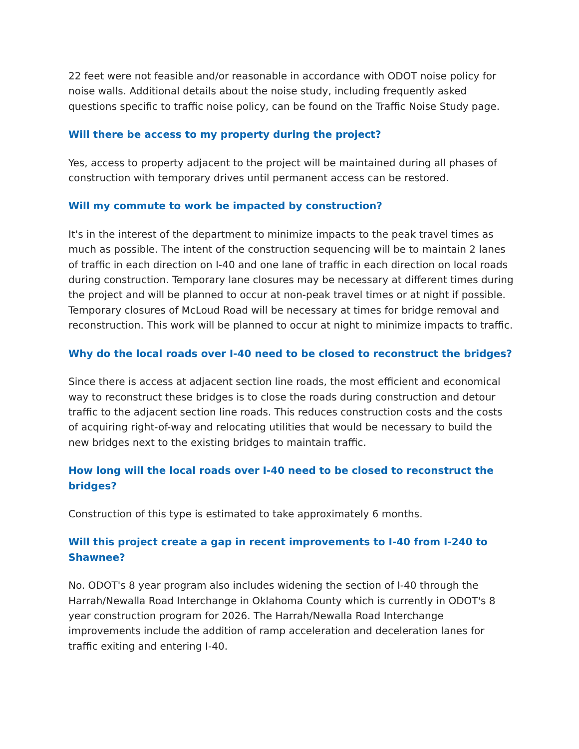22 feet were not feasible and/or reasonable in accordance with ODOT noise policy for noise walls. Additional details about the noise study, including frequently asked questions specific to traffic noise policy, can be found on the Traffic Noise Study page.
Will there be access to my property during the project?
Yes, access to property adjacent to the project will be maintained during all phases of construction with temporary drives until permanent access can be restored.
Will my commute to work be impacted by construction?
It's in the interest of the department to minimize impacts to the peak travel times as much as possible. The intent of the construction sequencing will be to maintain 2 lanes of traffic in each direction on I-40 and one lane of traffic in each direction on local roads during construction. Temporary lane closures may be necessary at different times during the project and will be planned to occur at non-peak travel times or at night if possible. Temporary closures of McLoud Road will be necessary at times for bridge removal and reconstruction. This work will be planned to occur at night to minimize impacts to traffic.
Why do the local roads over I-40 need to be closed to reconstruct the bridges?
Since there is access at adjacent section line roads, the most efficient and economical way to reconstruct these bridges is to close the roads during construction and detour traffic to the adjacent section line roads. This reduces construction costs and the costs of acquiring right-of-way and relocating utilities that would be necessary to build the new bridges next to the existing bridges to maintain traffic.
How long will the local roads over I-40 need to be closed to reconstruct the bridges?
Construction of this type is estimated to take approximately 6 months.
Will this project create a gap in recent improvements to I-40 from I-240 to Shawnee?
No. ODOT's 8 year program also includes widening the section of I-40 through the Harrah/Newalla Road Interchange in Oklahoma County which is currently in ODOT's 8 year construction program for 2026. The Harrah/Newalla Road Interchange improvements include the addition of ramp acceleration and deceleration lanes for traffic exiting and entering I-40.